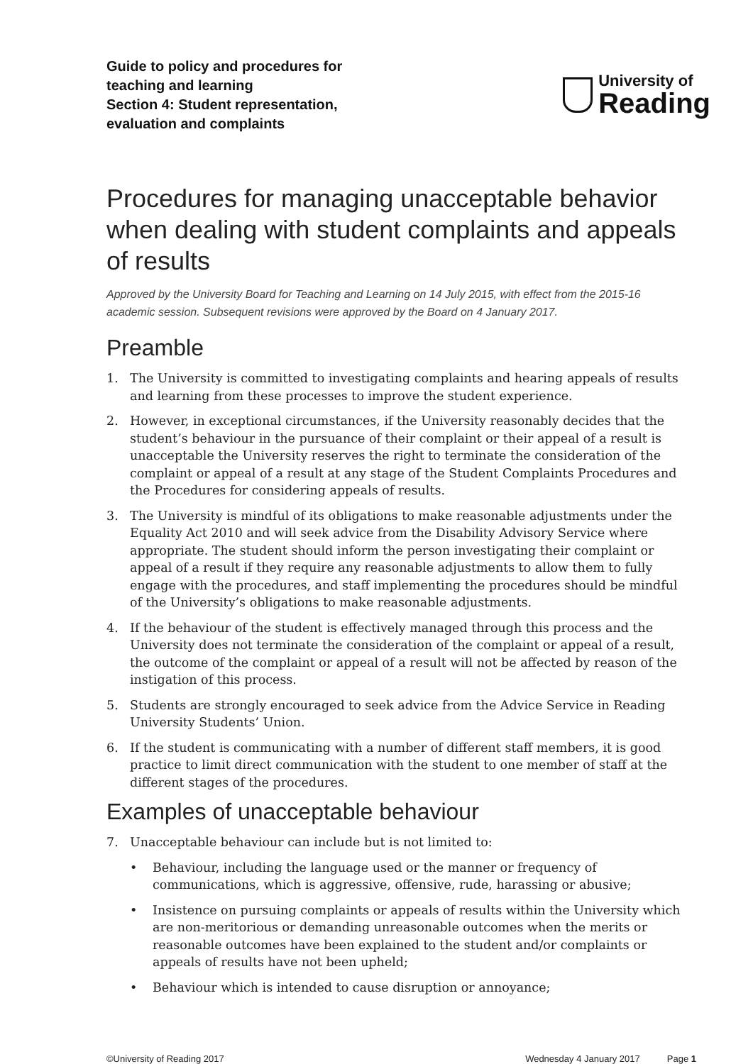Guide to policy and procedures for
teaching and learning
Section 4: Student representation,
evaluation and complaints
University of
Reading
Procedures for managing unacceptable behavior when dealing with student complaints and appeals of results
Approved by the University Board for Teaching and Learning on 14 July 2015, with effect from the 2015-16 academic session. Subsequent revisions were approved by the Board on 4 January 2017.
Preamble
1. The University is committed to investigating complaints and hearing appeals of results and learning from these processes to improve the student experience.
2. However, in exceptional circumstances, if the University reasonably decides that the student’s behaviour in the pursuance of their complaint or their appeal of a result is unacceptable the University reserves the right to terminate the consideration of the complaint or appeal of a result at any stage of the Student Complaints Procedures and the Procedures for considering appeals of results.
3. The University is mindful of its obligations to make reasonable adjustments under the Equality Act 2010 and will seek advice from the Disability Advisory Service where appropriate. The student should inform the person investigating their complaint or appeal of a result if they require any reasonable adjustments to allow them to fully engage with the procedures, and staff implementing the procedures should be mindful of the University’s obligations to make reasonable adjustments.
4. If the behaviour of the student is effectively managed through this process and the University does not terminate the consideration of the complaint or appeal of a result, the outcome of the complaint or appeal of a result will not be affected by reason of the instigation of this process.
5. Students are strongly encouraged to seek advice from the Advice Service in Reading University Students’ Union.
6. If the student is communicating with a number of different staff members, it is good practice to limit direct communication with the student to one member of staff at the different stages of the procedures.
Examples of unacceptable behaviour
7. Unacceptable behaviour can include but is not limited to:
• Behaviour, including the language used or the manner or frequency of communications, which is aggressive, offensive, rude, harassing or abusive;
• Insistence on pursuing complaints or appeals of results within the University which are non-meritorious or demanding unreasonable outcomes when the merits or reasonable outcomes have been explained to the student and/or complaints or appeals of results have not been upheld;
• Behaviour which is intended to cause disruption or annoyance;
©University of Reading 2017 Wednesday 4 January 2017 Page 1